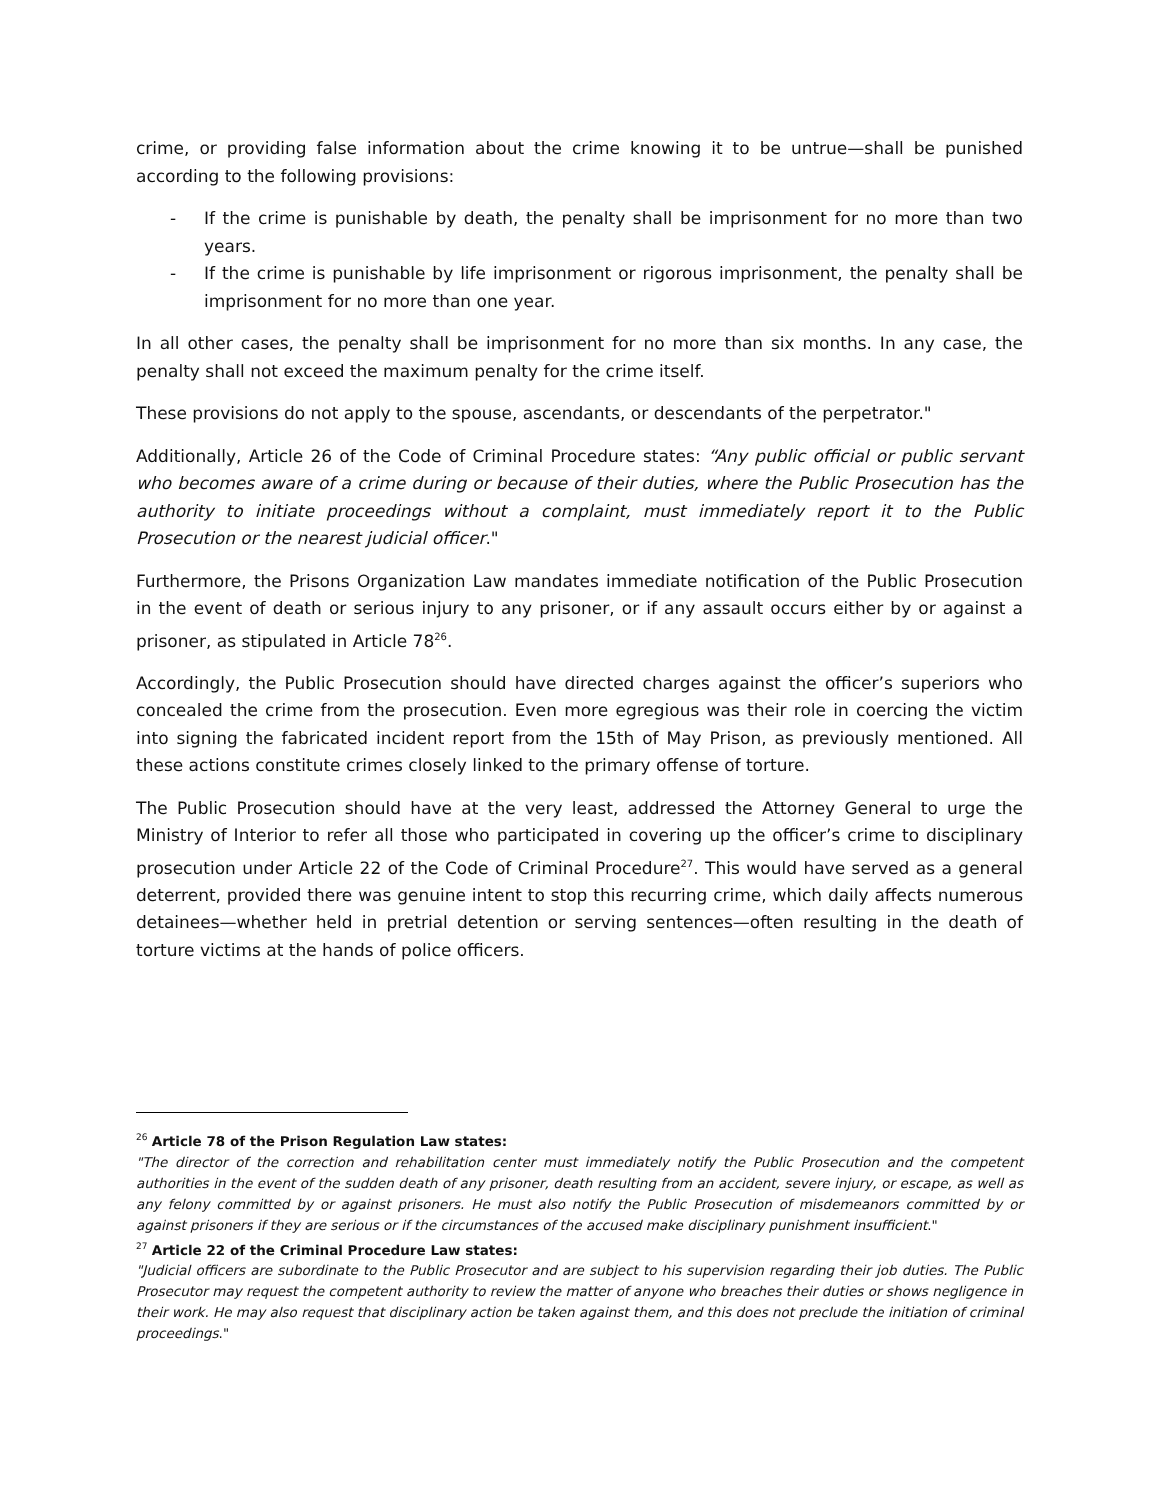crime, or providing false information about the crime knowing it to be untrue—shall be punished according to the following provisions:
- If the crime is punishable by death, the penalty shall be imprisonment for no more than two years.
- If the crime is punishable by life imprisonment or rigorous imprisonment, the penalty shall be imprisonment for no more than one year.
In all other cases, the penalty shall be imprisonment for no more than six months. In any case, the penalty shall not exceed the maximum penalty for the crime itself.
These provisions do not apply to the spouse, ascendants, or descendants of the perpetrator."
Additionally, Article 26 of the Code of Criminal Procedure states: “Any public official or public servant who becomes aware of a crime during or because of their duties, where the Public Prosecution has the authority to initiate proceedings without a complaint, must immediately report it to the Public Prosecution or the nearest judicial officer."
Furthermore, the Prisons Organization Law mandates immediate notification of the Public Prosecution in the event of death or serious injury to any prisoner, or if any assault occurs either by or against a prisoner, as stipulated in Article 78<sup>26</sup>.
Accordingly, the Public Prosecution should have directed charges against the officer’s superiors who concealed the crime from the prosecution. Even more egregious was their role in coercing the victim into signing the fabricated incident report from the 15th of May Prison, as previously mentioned. All these actions constitute crimes closely linked to the primary offense of torture.
The Public Prosecution should have at the very least, addressed the Attorney General to urge the Ministry of Interior to refer all those who participated in covering up the officer’s crime to disciplinary prosecution under Article 22 of the Code of Criminal Procedure<sup>27</sup>. This would have served as a general deterrent, provided there was genuine intent to stop this recurring crime, which daily affects numerous detainees—whether held in pretrial detention or serving sentences—often resulting in the death of torture victims at the hands of police officers.
<sup>26</sup> Article 78 of the Prison Regulation Law states:
"The director of the correction and rehabilitation center must immediately notify the Public Prosecution and the competent authorities in the event of the sudden death of any prisoner, death resulting from an accident, severe injury, or escape, as well as any felony committed by or against prisoners. He must also notify the Public Prosecution of misdemeanors committed by or against prisoners if they are serious or if the circumstances of the accused make disciplinary punishment insufficient."
<sup>27</sup> Article 22 of the Criminal Procedure Law states:
"Judicial officers are subordinate to the Public Prosecutor and are subject to his supervision regarding their job duties. The Public Prosecutor may request the competent authority to review the matter of anyone who breaches their duties or shows negligence in their work. He may also request that disciplinary action be taken against them, and this does not preclude the initiation of criminal proceedings."